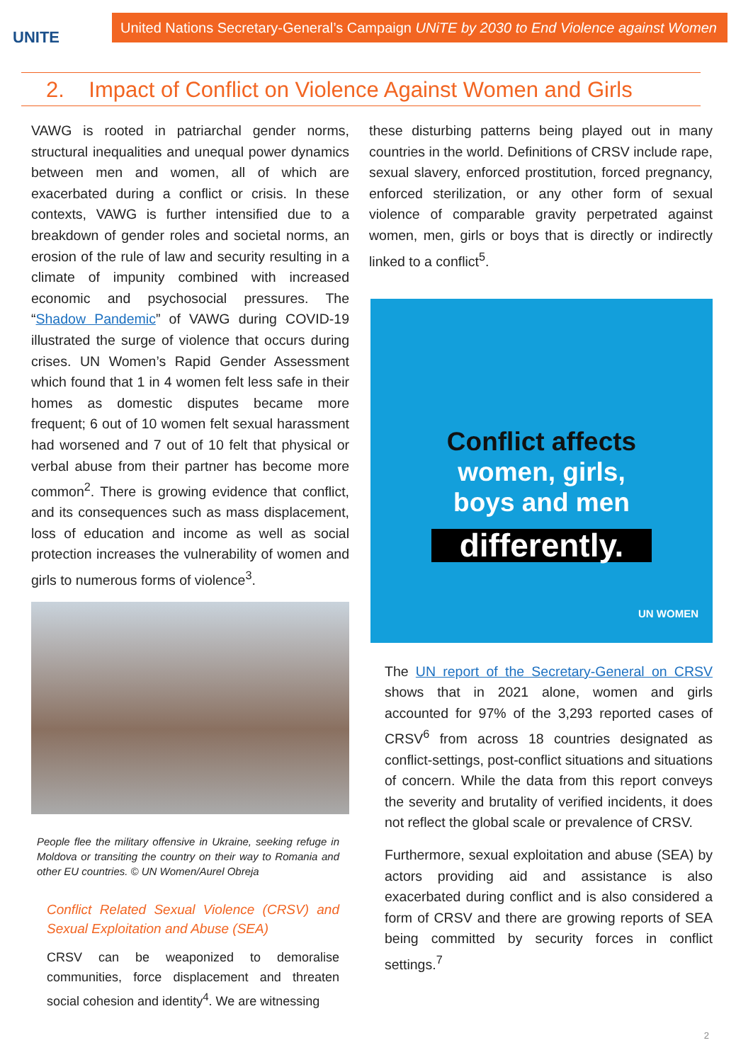UNITE
United Nations Secretary-General’s Campaign UNiTE by 2030 to End Violence against Women
2. Impact of Conflict on Violence Against Women and Girls
VAWG is rooted in patriarchal gender norms, structural inequalities and unequal power dynamics between men and women, all of which are exacerbated during a conflict or crisis. In these contexts, VAWG is further intensified due to a breakdown of gender roles and societal norms, an erosion of the rule of law and security resulting in a climate of impunity combined with increased economic and psychosocial pressures. The “Shadow Pandemic” of VAWG during COVID-19 illustrated the surge of violence that occurs during crises. UN Women’s Rapid Gender Assessment which found that 1 in 4 women felt less safe in their homes as domestic disputes became more frequent; 6 out of 10 women felt sexual harassment had worsened and 7 out of 10 felt that physical or verbal abuse from their partner has become more common<sup>2</sup>. There is growing evidence that conflict, and its consequences such as mass displacement, loss of education and income as well as social protection increases the vulnerability of women and girls to numerous forms of violence<sup>3</sup>.
People flee the military offensive in Ukraine, seeking refuge in Moldova or transiting the country on their way to Romania and other EU countries. © UN Women/Aurel Obreja
Conflict Related Sexual Violence (CRSV) and Sexual Exploitation and Abuse (SEA)
CRSV can be weaponized to demoralise communities, force displacement and threaten social cohesion and identity<sup>4</sup>. We are witnessing
these disturbing patterns being played out in many countries in the world. Definitions of CRSV include rape, sexual slavery, enforced prostitution, forced pregnancy, enforced sterilization, or any other form of sexual violence of comparable gravity perpetrated against women, men, girls or boys that is directly or indirectly linked to a conflict<sup>5</sup>.
Conflict affects
women, girls,
boys and men
differently.
UN WOMEN
The UN report of the Secretary-General on CRSV shows that in 2021 alone, women and girls accounted for 97% of the 3,293 reported cases of CRSV<sup>6</sup> from across 18 countries designated as conflict-settings, post-conflict situations and situations of concern. While the data from this report conveys the severity and brutality of verified incidents, it does not reflect the global scale or prevalence of CRSV.
Furthermore, sexual exploitation and abuse (SEA) by actors providing aid and assistance is also exacerbated during conflict and is also considered a form of CRSV and there are growing reports of SEA being committed by security forces in conflict settings.<sup>7</sup>
2